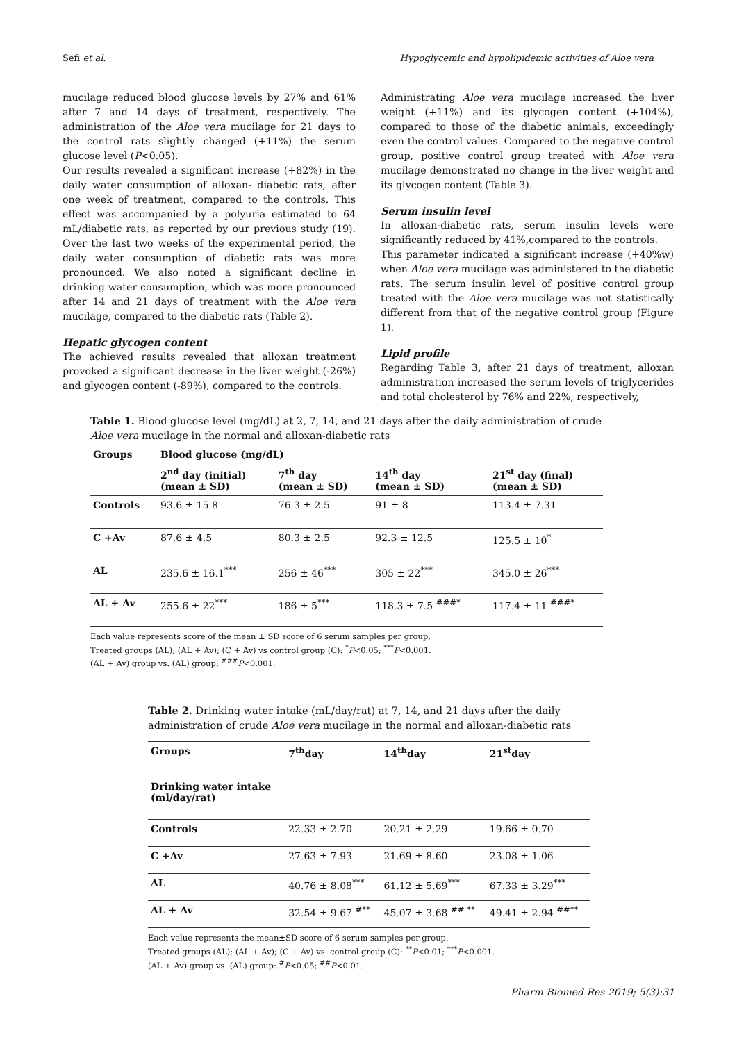Sefi et al. Hypoglycemic and hypolipidemic activities of Aloe vera
mucilage reduced blood glucose levels by 27% and 61% after 7 and 14 days of treatment, respectively. The administration of the Aloe vera mucilage for 21 days to the control rats slightly changed (+11%) the serum glucose level (P<0.05).
Our results revealed a significant increase (+82%) in the daily water consumption of alloxan- diabetic rats, after one week of treatment, compared to the controls. This effect was accompanied by a polyuria estimated to 64 mL/diabetic rats, as reported by our previous study (19). Over the last two weeks of the experimental period, the daily water consumption of diabetic rats was more pronounced. We also noted a significant decline in drinking water consumption, which was more pronounced after 14 and 21 days of treatment with the Aloe vera mucilage, compared to the diabetic rats (Table 2).
Hepatic glycogen content
The achieved results revealed that alloxan treatment provoked a significant decrease in the liver weight (-26%) and glycogen content (-89%), compared to the controls.
Administrating Aloe vera mucilage increased the liver weight (+11%) and its glycogen content (+104%), compared to those of the diabetic animals, exceedingly even the control values. Compared to the negative control group, positive control group treated with Aloe vera mucilage demonstrated no change in the liver weight and its glycogen content (Table 3).
Serum insulin level
In alloxan-diabetic rats, serum insulin levels were significantly reduced by 41%,compared to the controls.
This parameter indicated a significant increase (+40%w) when Aloe vera mucilage was administered to the diabetic rats. The serum insulin level of positive control group treated with the Aloe vera mucilage was not statistically different from that of the negative control group (Figure 1).
Lipid profile
Regarding Table 3, after 21 days of treatment, alloxan administration increased the serum levels of triglycerides and total cholesterol by 76% and 22%, respectively,
Table 1. Blood glucose level (mg/dL) at 2, 7, 14, and 21 days after the daily administration of crude Aloe vera mucilage in the normal and alloxan-diabetic rats
| Groups | Blood glucose (mg/dL) | | | |
| --- | --- | --- | --- | --- |
| | 2<sup>nd</sup> day (initial) (mean ± SD) | 7<sup>th</sup> day (mean ± SD) | 14<sup>th</sup> day (mean ± SD) | 21<sup>st</sup> day (final) (mean ± SD) |
| Controls | 93.6 ± 15.8 | 76.3 ± 2.5 | 91 ± 8 | 113.4 ± 7.31 |
| C +Av | 87.6 ± 4.5 | 80.3 ± 2.5 | 92.3 ± 12.5 | 125.5 ± 10<sup>*</sup> |
| AL | 235.6 ± 16.1<sup>***</sup> | 256 ± 46<sup>***</sup> | 305 ± 22<sup>***</sup> | 345.0 ± 26<sup>***</sup> |
| AL + Av | 255.6 ± 22<sup>***</sup> | 186 ± 5<sup>***</sup> | 118.3 ± 7.5 <sup>###*</sup> | 117.4 ± 11 <sup>###*</sup> |
Each value represents score of the mean ± SD score of 6 serum samples per group.
Treated groups (AL); (AL + Av); (C + Av) vs control group (C): <sup>*</sup>P<0.05; <sup>***</sup>P<0.001.
(AL + Av) group vs. (AL) group: <sup>###</sup>P<0.001.
Table 2. Drinking water intake (mL/day/rat) at 7, 14, and 21 days after the daily administration of crude Aloe vera mucilage in the normal and alloxan-diabetic rats
| Groups | 7<sup>th</sup>day | 14<sup>th</sup>day | 21<sup>st</sup>day |
| --- | --- | --- | --- |
| Drinking water intake (ml/day/rat) | | | |
| Controls | 22.33 ± 2.70 | 20.21 ± 2.29 | 19.66 ± 0.70 |
| C +Av | 27.63 ± 7.93 | 21.69 ± 8.60 | 23.08 ± 1.06 |
| AL | 40.76 ± 8.08<sup>***</sup> | 61.12 ± 5.69<sup>***</sup> | 67.33 ± 3.29<sup>***</sup> |
| AL + Av | 32.54 ± 9.67 <sup>#**</sup> | 45.07 ± 3.68 <sup>## **</sup> | 49.41 ± 2.94 <sup>##**</sup> |
Each value represents the mean±SD score of 6 serum samples per group.
Treated groups (AL); (AL + Av); (C + Av) vs. control group (C): <sup>**</sup>P<0.01; <sup>***</sup>P<0.001.
(AL + Av) group vs. (AL) group: <sup>#</sup>P<0.05; <sup>##</sup>P<0.01.
Pharm Biomed Res 2019; 5(3):31